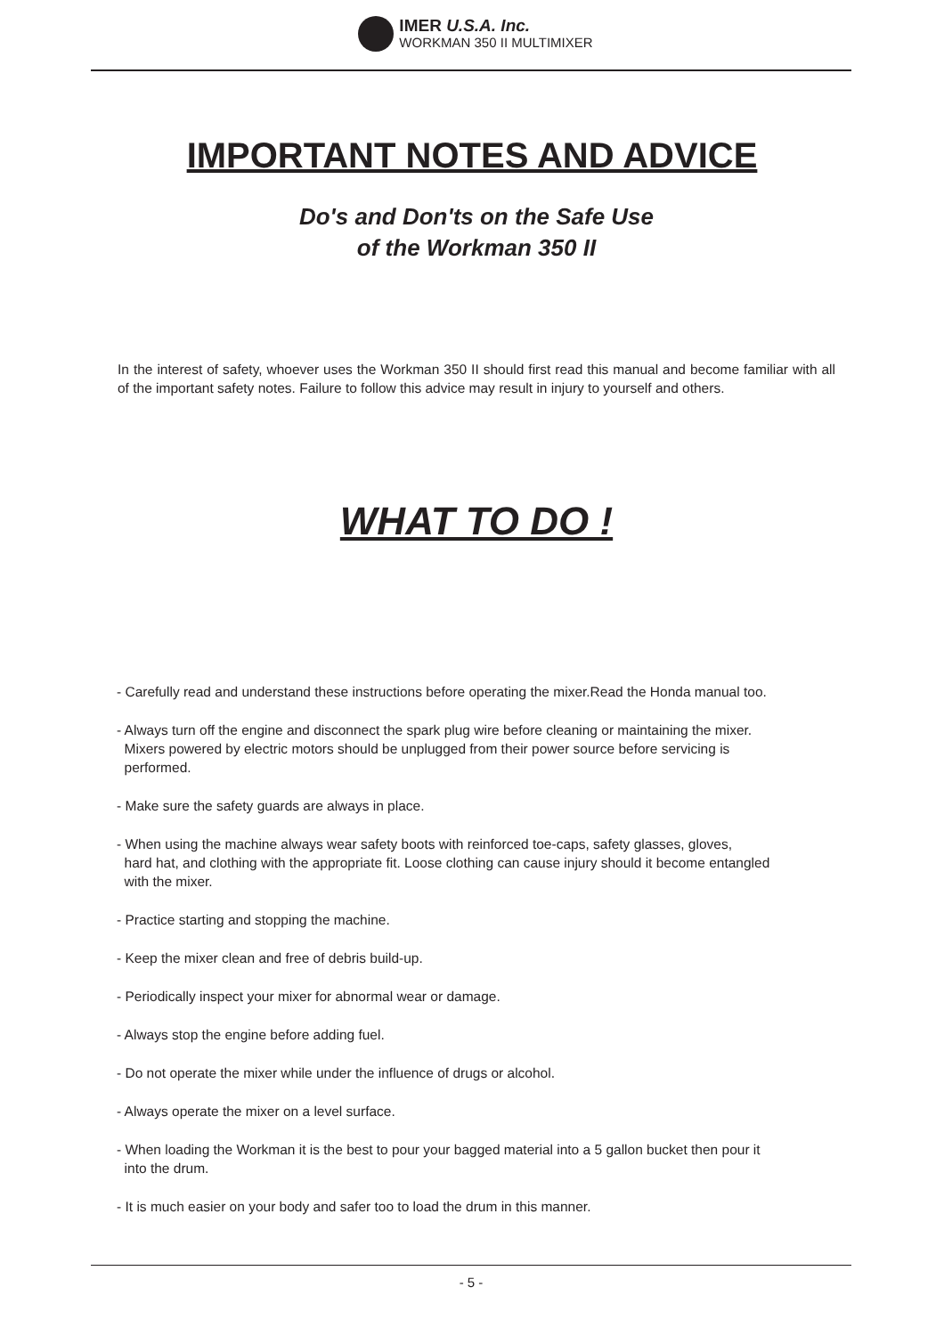IMER U.S.A. Inc.
WORKMAN 350 II MULTIMIXER
IMPORTANT NOTES AND ADVICE
Do's and Don'ts on the Safe Use
of the Workman 350 II
In the interest of safety, whoever uses the Workman 350 II should first read this manual and become familiar with all of the important safety notes. Failure to follow this advice may result in injury to yourself and others.
WHAT TO DO !
- Carefully read and understand these instructions before operating the mixer.Read the Honda manual too.
- Always turn off the engine and disconnect the spark plug wire before cleaning or maintaining the mixer.
Mixers powered by electric motors should be unplugged from their power source before servicing is
performed.
- Make sure the safety guards are always in place.
- When using the machine always wear safety boots with reinforced toe-caps, safety glasses, gloves,
hard hat, and clothing with the appropriate fit. Loose clothing can cause injury should it become entangled
with the mixer.
- Practice starting and stopping the machine.
- Keep the mixer clean and free of debris build-up.
- Periodically inspect your mixer for abnormal wear or damage.
- Always stop the engine before adding fuel.
- Do not operate the mixer while under the influence of drugs or alcohol.
- Always operate the mixer on a level surface.
- When loading the Workman it is the best to pour your bagged material into a 5 gallon bucket then pour it
into the drum.
- It is much easier on your body and safer too to load the drum in this manner.
- 5 -